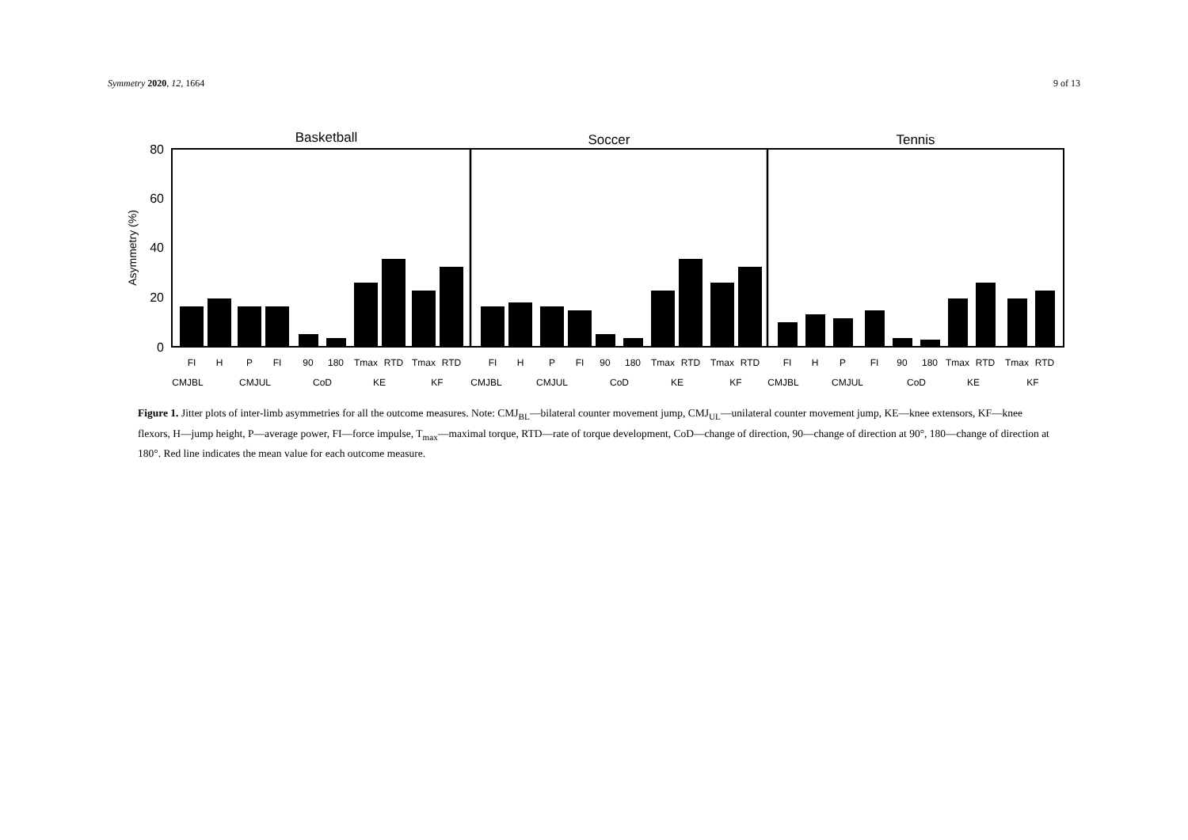Symmetry 2020, 12, 1664 9 of 13
Basketball
Soccer
Tennis
80
60
40
20
0
Asymmetry (%)
FI
H
P
FI
90
180
Tmax
RTD
Tmax
RTD
FI
H
P
FI
90
180
Tmax
RTD
Tmax
RTD
FI
H
P
FI
90
180
Tmax
RTD
Tmax
RTD
CMJBL
CMJUL
CoD
KE
KF
CMJBL
CMJUL
CoD
KE
KF
CMJBL
CMJUL
CoD
KE
KF
Figure 1. Jitter plots of inter-limb asymmetries for all the outcome measures. Note: CMJ<sub>BL</sub>—bilateral counter movement jump, CMJ<sub>UL</sub>—unilateral counter movement jump, KE—knee extensors, KF—knee flexors, H—jump height, P—average power, FI—force impulse, T<sub>max</sub>—maximal torque, RTD—rate of torque development, CoD—change of direction, 90—change of direction at 90°, 180—change of direction at 180°. Red line indicates the mean value for each outcome measure.